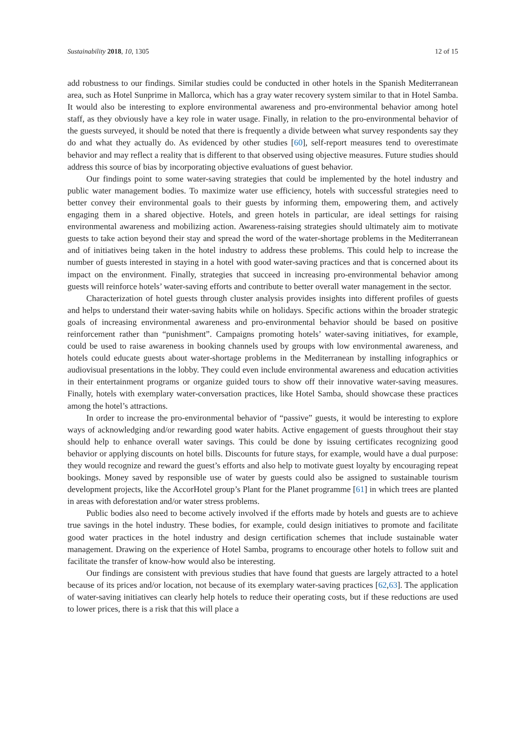Sustainability 2018, 10, 1305 12 of 15
add robustness to our findings. Similar studies could be conducted in other hotels in the Spanish Mediterranean area, such as Hotel Sunprime in Mallorca, which has a gray water recovery system similar to that in Hotel Samba. It would also be interesting to explore environmental awareness and pro-environmental behavior among hotel staff, as they obviously have a key role in water usage. Finally, in relation to the pro-environmental behavior of the guests surveyed, it should be noted that there is frequently a divide between what survey respondents say they do and what they actually do. As evidenced by other studies [60], self-report measures tend to overestimate behavior and may reflect a reality that is different to that observed using objective measures. Future studies should address this source of bias by incorporating objective evaluations of guest behavior.
Our findings point to some water-saving strategies that could be implemented by the hotel industry and public water management bodies. To maximize water use efficiency, hotels with successful strategies need to better convey their environmental goals to their guests by informing them, empowering them, and actively engaging them in a shared objective. Hotels, and green hotels in particular, are ideal settings for raising environmental awareness and mobilizing action. Awareness-raising strategies should ultimately aim to motivate guests to take action beyond their stay and spread the word of the water-shortage problems in the Mediterranean and of initiatives being taken in the hotel industry to address these problems. This could help to increase the number of guests interested in staying in a hotel with good water-saving practices and that is concerned about its impact on the environment. Finally, strategies that succeed in increasing pro-environmental behavior among guests will reinforce hotels’ water-saving efforts and contribute to better overall water management in the sector.
Characterization of hotel guests through cluster analysis provides insights into different profiles of guests and helps to understand their water-saving habits while on holidays. Specific actions within the broader strategic goals of increasing environmental awareness and pro-environmental behavior should be based on positive reinforcement rather than “punishment”. Campaigns promoting hotels’ water-saving initiatives, for example, could be used to raise awareness in booking channels used by groups with low environmental awareness, and hotels could educate guests about water-shortage problems in the Mediterranean by installing infographics or audiovisual presentations in the lobby. They could even include environmental awareness and education activities in their entertainment programs or organize guided tours to show off their innovative water-saving measures. Finally, hotels with exemplary water-conversation practices, like Hotel Samba, should showcase these practices among the hotel’s attractions.
In order to increase the pro-environmental behavior of “passive” guests, it would be interesting to explore ways of acknowledging and/or rewarding good water habits. Active engagement of guests throughout their stay should help to enhance overall water savings. This could be done by issuing certificates recognizing good behavior or applying discounts on hotel bills. Discounts for future stays, for example, would have a dual purpose: they would recognize and reward the guest’s efforts and also help to motivate guest loyalty by encouraging repeat bookings. Money saved by responsible use of water by guests could also be assigned to sustainable tourism development projects, like the AccorHotel group’s Plant for the Planet programme [61] in which trees are planted in areas with deforestation and/or water stress problems.
Public bodies also need to become actively involved if the efforts made by hotels and guests are to achieve true savings in the hotel industry. These bodies, for example, could design initiatives to promote and facilitate good water practices in the hotel industry and design certification schemes that include sustainable water management. Drawing on the experience of Hotel Samba, programs to encourage other hotels to follow suit and facilitate the transfer of know-how would also be interesting.
Our findings are consistent with previous studies that have found that guests are largely attracted to a hotel because of its prices and/or location, not because of its exemplary water-saving practices [62,63]. The application of water-saving initiatives can clearly help hotels to reduce their operating costs, but if these reductions are used to lower prices, there is a risk that this will place a